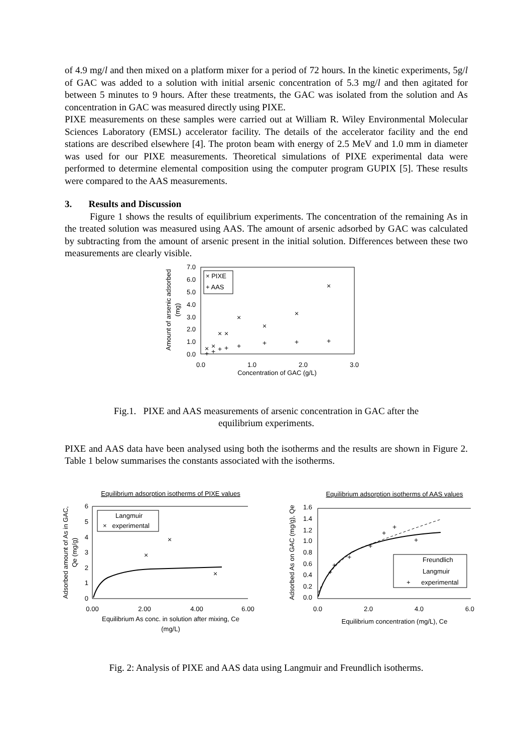of 4.9 mg/l and then mixed on a platform mixer for a period of 72 hours. In the kinetic experiments, 5g/l of GAC was added to a solution with initial arsenic concentration of 5.3 mg/l and then agitated for between 5 minutes to 9 hours. After these treatments, the GAC was isolated from the solution and As concentration in GAC was measured directly using PIXE.
PIXE measurements on these samples were carried out at William R. Wiley Environmental Molecular Sciences Laboratory (EMSL) accelerator facility. The details of the accelerator facility and the end stations are described elsewhere [4]. The proton beam with energy of 2.5 MeV and 1.0 mm in diameter was used for our PIXE measurements. Theoretical simulations of PIXE experimental data were performed to determine elemental composition using the computer program GUPIX [5]. These results were compared to the AAS measurements.
3. Results and Discussion
Figure 1 shows the results of equilibrium experiments. The concentration of the remaining As in the treated solution was measured using AAS. The amount of arsenic adsorbed by GAC was calculated by subtracting from the amount of arsenic present in the initial solution. Differences between these two measurements are clearly visible.
Amount of arsenic adsorbed
(mg)
7.0
6.0
5.0
4.0
3.0
2.0
1.0
0.0
0.0
1.0
2.0
3.0
Concentration of GAC (g/L)
× PIXE
+ AAS
×
×
×
×
×
×
×
×
+
+
+
+
+
+
+
+
Fig.1. PIXE and AAS measurements of arsenic concentration in GAC after the
equilibrium experiments.
PIXE and AAS data have been analysed using both the isotherms and the results are shown in Figure 2. Table 1 below summarises the constants associated with the isotherms.
Equilibrium adsorption isotherms of PIXE values
Adsorbed amount of As in GAC,
Qe (mg/g)
6
5
4
3
2
1
0
0.00
2.00
4.00
6.00
Equilibrium As conc. in solution after mixing, Ce
(mg/L)
Langmuir
× experimental
×
×
×
Equilibrium adsorption isotherms of AAS values
Adsorbed As on GAC (mg/g), Qe
1.6
1.4
1.2
1.0
0.8
0.6
0.4
0.2
0.0
0.0
2.0
4.0
6.0
Equilibrium concentration (mg/L), Ce
Freundlich
Langmuir
+ experimental
+
+
+
+
+
+
+
Fig. 2: Analysis of PIXE and AAS data using Langmuir and Freundlich isotherms.